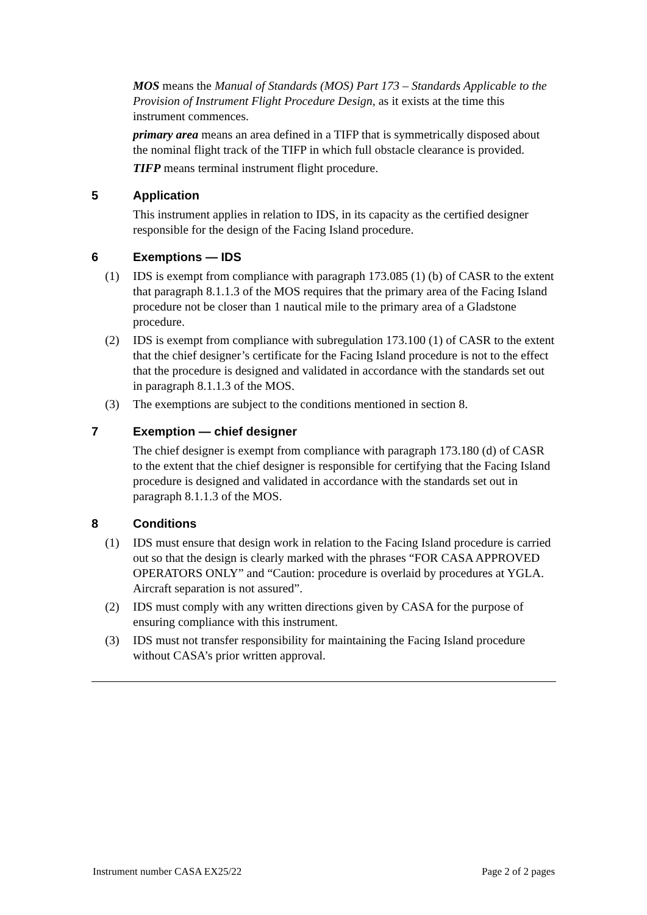MOS means the Manual of Standards (MOS) Part 173 – Standards Applicable to the Provision of Instrument Flight Procedure Design, as it exists at the time this instrument commences.
primary area means an area defined in a TIFP that is symmetrically disposed about the nominal flight track of the TIFP in which full obstacle clearance is provided.
TIFP means terminal instrument flight procedure.
5 Application
This instrument applies in relation to IDS, in its capacity as the certified designer responsible for the design of the Facing Island procedure.
6 Exemptions — IDS
(1) IDS is exempt from compliance with paragraph 173.085 (1) (b) of CASR to the extent that paragraph 8.1.1.3 of the MOS requires that the primary area of the Facing Island procedure not be closer than 1 nautical mile to the primary area of a Gladstone procedure.
(2) IDS is exempt from compliance with subregulation 173.100 (1) of CASR to the extent that the chief designer’s certificate for the Facing Island procedure is not to the effect that the procedure is designed and validated in accordance with the standards set out in paragraph 8.1.1.3 of the MOS.
(3) The exemptions are subject to the conditions mentioned in section 8.
7 Exemption — chief designer
The chief designer is exempt from compliance with paragraph 173.180 (d) of CASR to the extent that the chief designer is responsible for certifying that the Facing Island procedure is designed and validated in accordance with the standards set out in paragraph 8.1.1.3 of the MOS.
8 Conditions
(1) IDS must ensure that design work in relation to the Facing Island procedure is carried out so that the design is clearly marked with the phrases “FOR CASA APPROVED OPERATORS ONLY” and “Caution: procedure is overlaid by procedures at YGLA. Aircraft separation is not assured”.
(2) IDS must comply with any written directions given by CASA for the purpose of ensuring compliance with this instrument.
(3) IDS must not transfer responsibility for maintaining the Facing Island procedure without CASA’s prior written approval.
Instrument number CASA EX25/22 Page 2 of 2 pages